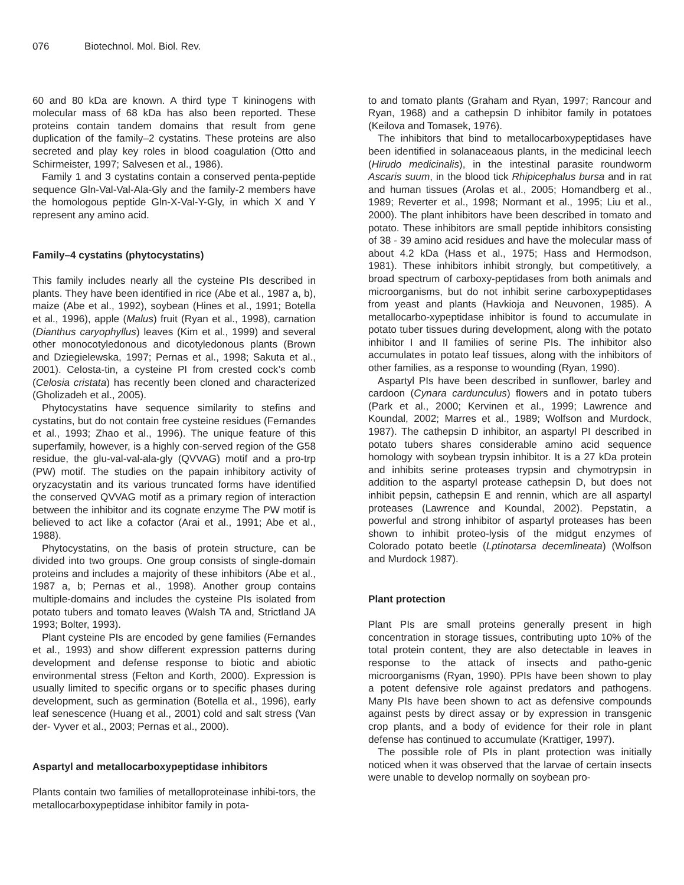076 Biotechnol. Mol. Biol. Rev.
60 and 80 kDa are known. A third type T kininogens with molecular mass of 68 kDa has also been reported. These proteins contain tandem domains that result from gene duplication of the family–2 cystatins. These proteins are also secreted and play key roles in blood coagulation (Otto and Schirmeister, 1997; Salvesen et al., 1986).
Family 1 and 3 cystatins contain a conserved penta-peptide sequence Gln-Val-Val-Ala-Gly and the family-2 members have the homologous peptide Gln-X-Val-Y-Gly, in which X and Y represent any amino acid.
Family–4 cystatins (phytocystatins)
This family includes nearly all the cysteine PIs described in plants. They have been identified in rice (Abe et al., 1987 a, b), maize (Abe et al., 1992), soybean (Hines et al., 1991; Botella et al., 1996), apple (Malus) fruit (Ryan et al., 1998), carnation (Dianthus caryophyllus) leaves (Kim et al., 1999) and several other monocotyledonous and dicotyledonous plants (Brown and Dziegielewska, 1997; Pernas et al., 1998; Sakuta et al., 2001). Celosta-tin, a cysteine PI from crested cock’s comb (Celosia cristata) has recently been cloned and characterized (Gholizadeh et al., 2005).
Phytocystatins have sequence similarity to stefins and cystatins, but do not contain free cysteine residues (Fernandes et al., 1993; Zhao et al., 1996). The unique feature of this superfamily, however, is a highly con-served region of the G58 residue, the glu-val-val-ala-gly (QVVAG) motif and a pro-trp (PW) motif. The studies on the papain inhibitory activity of oryzacystatin and its various truncated forms have identified the conserved QVVAG motif as a primary region of interaction between the inhibitor and its cognate enzyme The PW motif is believed to act like a cofactor (Arai et al., 1991; Abe et al., 1988).
Phytocystatins, on the basis of protein structure, can be divided into two groups. One group consists of single-domain proteins and includes a majority of these inhibitors (Abe et al., 1987 a, b; Pernas et al., 1998). Another group contains multiple-domains and includes the cysteine PIs isolated from potato tubers and tomato leaves (Walsh TA and, Strictland JA 1993; Bolter, 1993).
Plant cysteine PIs are encoded by gene families (Fernandes et al., 1993) and show different expression patterns during development and defense response to biotic and abiotic environmental stress (Felton and Korth, 2000). Expression is usually limited to specific organs or to specific phases during development, such as germination (Botella et al., 1996), early leaf senescence (Huang et al., 2001) cold and salt stress (Van der- Vyver et al., 2003; Pernas et al., 2000).
Aspartyl and metallocarboxypeptidase inhibitors
Plants contain two families of metalloproteinase inhibi-tors, the metallocarboxypeptidase inhibitor family in pota-
to and tomato plants (Graham and Ryan, 1997; Rancour and Ryan, 1968) and a cathepsin D inhibitor family in potatoes (Keilova and Tomasek, 1976).
The inhibitors that bind to metallocarboxypeptidases have been identified in solanaceaous plants, in the medicinal leech (Hirudo medicinalis), in the intestinal parasite roundworm Ascaris suum, in the blood tick Rhipicephalus bursa and in rat and human tissues (Arolas et al., 2005; Homandberg et al., 1989; Reverter et al., 1998; Normant et al., 1995; Liu et al., 2000). The plant inhibitors have been described in tomato and potato. These inhibitors are small peptide inhibitors consisting of 38 - 39 amino acid residues and have the molecular mass of about 4.2 kDa (Hass et al., 1975; Hass and Hermodson, 1981). These inhibitors inhibit strongly, but competitively, a broad spectrum of carboxy-peptidases from both animals and microorganisms, but do not inhibit serine carboxypeptidases from yeast and plants (Havkioja and Neuvonen, 1985). A metallocarbo-xypeptidase inhibitor is found to accumulate in potato tuber tissues during development, along with the potato inhibitor I and II families of serine PIs. The inhibitor also accumulates in potato leaf tissues, along with the inhibitors of other families, as a response to wounding (Ryan, 1990).
Aspartyl PIs have been described in sunflower, barley and cardoon (Cynara cardunculus) flowers and in potato tubers (Park et al., 2000; Kervinen et al., 1999; Lawrence and Koundal, 2002; Marres et al., 1989; Wolfson and Murdock, 1987). The cathepsin D inhibitor, an aspartyl PI described in potato tubers shares considerable amino acid sequence homology with soybean trypsin inhibitor. It is a 27 kDa protein and inhibits serine proteases trypsin and chymotrypsin in addition to the aspartyl protease cathepsin D, but does not inhibit pepsin, cathepsin E and rennin, which are all aspartyl proteases (Lawrence and Koundal, 2002). Pepstatin, a powerful and strong inhibitor of aspartyl proteases has been shown to inhibit proteo-lysis of the midgut enzymes of Colorado potato beetle (Lptinotarsa decemlineata) (Wolfson and Murdock 1987).
Plant protection
Plant PIs are small proteins generally present in high concentration in storage tissues, contributing upto 10% of the total protein content, they are also detectable in leaves in response to the attack of insects and patho-genic microorganisms (Ryan, 1990). PPIs have been shown to play a potent defensive role against predators and pathogens. Many PIs have been shown to act as defensive compounds against pests by direct assay or by expression in transgenic crop plants, and a body of evidence for their role in plant defense has continued to accumulate (Krattiger, 1997).
The possible role of PIs in plant protection was initially noticed when it was observed that the larvae of certain insects were unable to develop normally on soybean pro-